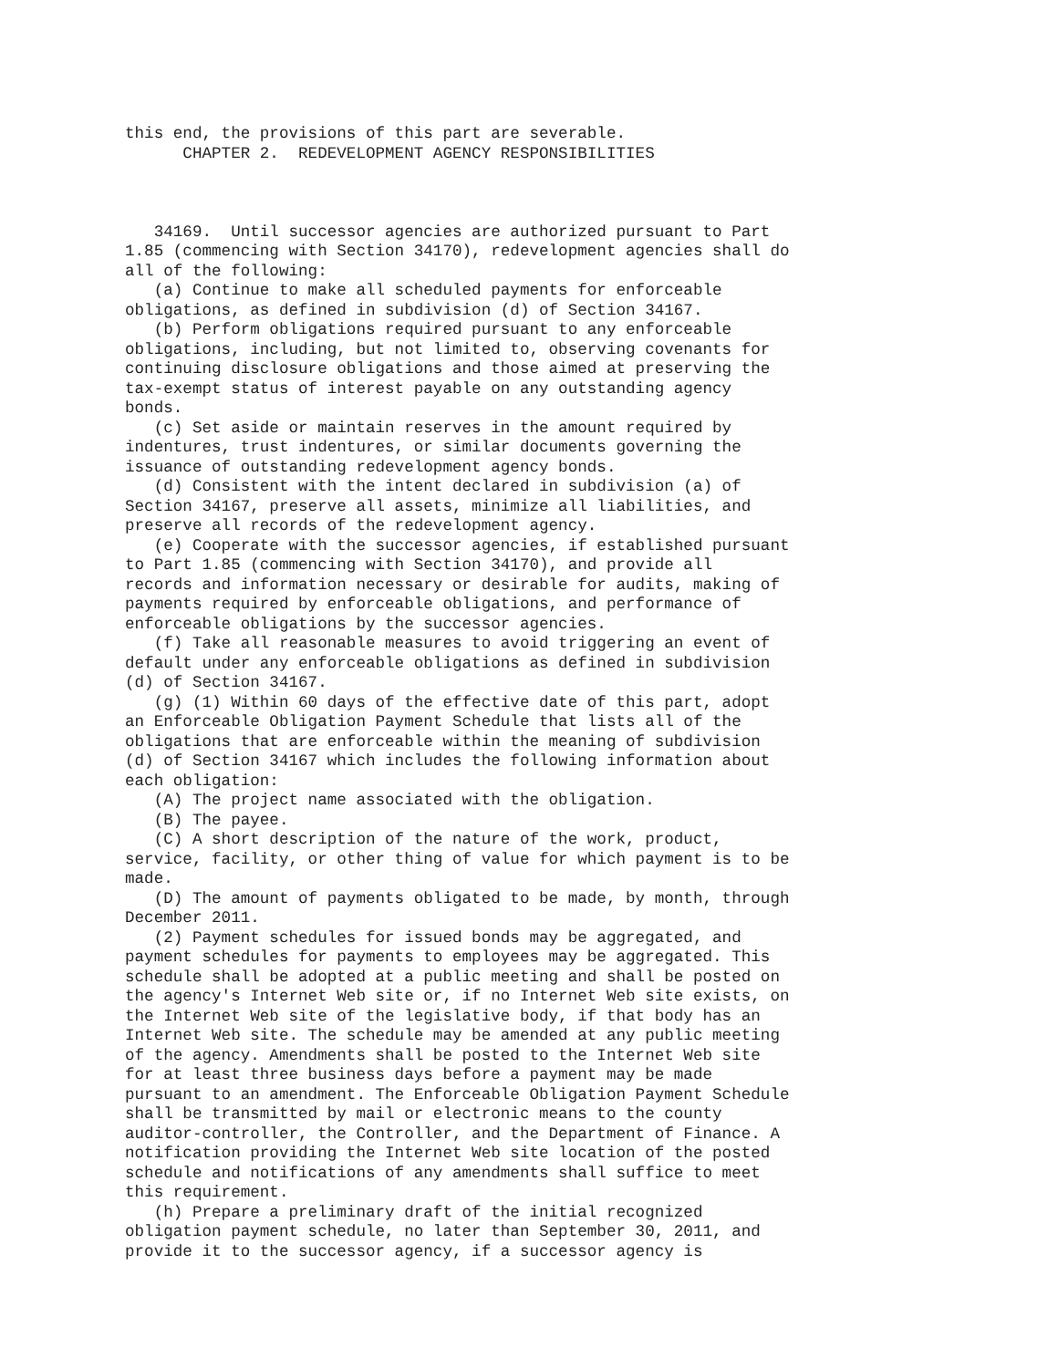this end, the provisions of this part are severable.
      CHAPTER 2.  REDEVELOPMENT AGENCY RESPONSIBILITIES



   34169.  Until successor agencies are authorized pursuant to Part
1.85 (commencing with Section 34170), redevelopment agencies shall do
all of the following:
   (a) Continue to make all scheduled payments for enforceable
obligations, as defined in subdivision (d) of Section 34167.
   (b) Perform obligations required pursuant to any enforceable
obligations, including, but not limited to, observing covenants for
continuing disclosure obligations and those aimed at preserving the
tax-exempt status of interest payable on any outstanding agency
bonds.
   (c) Set aside or maintain reserves in the amount required by
indentures, trust indentures, or similar documents governing the
issuance of outstanding redevelopment agency bonds.
   (d) Consistent with the intent declared in subdivision (a) of
Section 34167, preserve all assets, minimize all liabilities, and
preserve all records of the redevelopment agency.
   (e) Cooperate with the successor agencies, if established pursuant
to Part 1.85 (commencing with Section 34170), and provide all
records and information necessary or desirable for audits, making of
payments required by enforceable obligations, and performance of
enforceable obligations by the successor agencies.
   (f) Take all reasonable measures to avoid triggering an event of
default under any enforceable obligations as defined in subdivision
(d) of Section 34167.
   (g) (1) Within 60 days of the effective date of this part, adopt
an Enforceable Obligation Payment Schedule that lists all of the
obligations that are enforceable within the meaning of subdivision
(d) of Section 34167 which includes the following information about
each obligation:
   (A) The project name associated with the obligation.
   (B) The payee.
   (C) A short description of the nature of the work, product,
service, facility, or other thing of value for which payment is to be
made.
   (D) The amount of payments obligated to be made, by month, through
December 2011.
   (2) Payment schedules for issued bonds may be aggregated, and
payment schedules for payments to employees may be aggregated. This
schedule shall be adopted at a public meeting and shall be posted on
the agency's Internet Web site or, if no Internet Web site exists, on
the Internet Web site of the legislative body, if that body has an
Internet Web site. The schedule may be amended at any public meeting
of the agency. Amendments shall be posted to the Internet Web site
for at least three business days before a payment may be made
pursuant to an amendment. The Enforceable Obligation Payment Schedule
shall be transmitted by mail or electronic means to the county
auditor-controller, the Controller, and the Department of Finance. A
notification providing the Internet Web site location of the posted
schedule and notifications of any amendments shall suffice to meet
this requirement.
   (h) Prepare a preliminary draft of the initial recognized
obligation payment schedule, no later than September 30, 2011, and
provide it to the successor agency, if a successor agency is